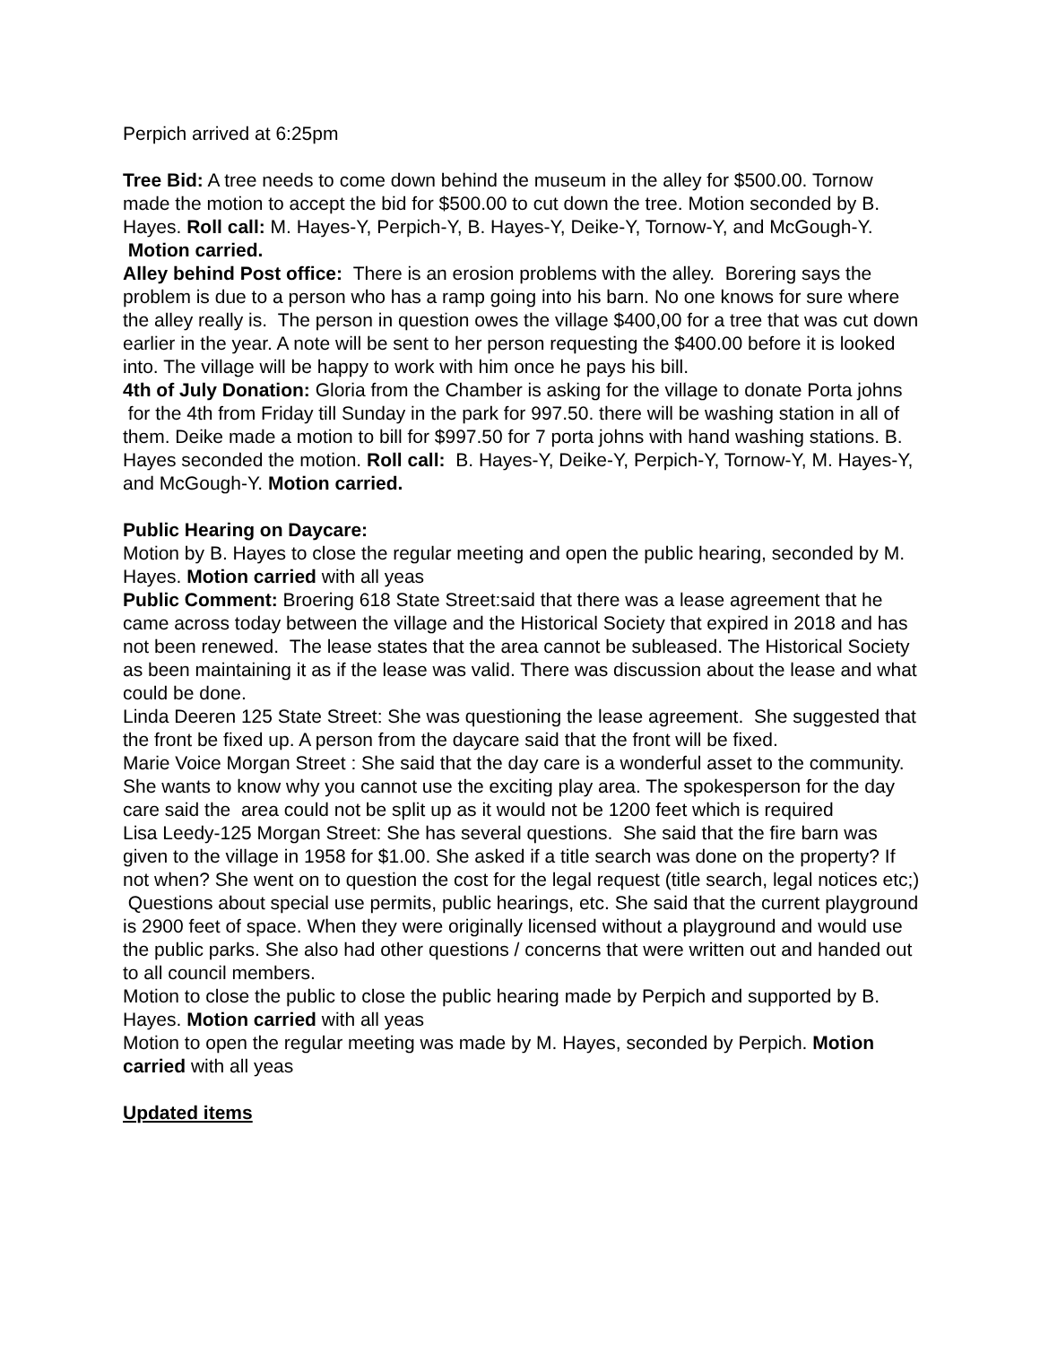Perpich arrived at 6:25pm
Tree Bid: A tree needs to come down behind the museum in the alley for $500.00. Tornow made the motion to accept the bid for $500.00 to cut down the tree. Motion seconded by B. Hayes. Roll call: M. Hayes-Y, Perpich-Y, B. Hayes-Y, Deike-Y, Tornow-Y, and McGough-Y. Motion carried.
Alley behind Post office: There is an erosion problems with the alley. Borering says the problem is due to a person who has a ramp going into his barn. No one knows for sure where the alley really is. The person in question owes the village $400,00 for a tree that was cut down earlier in the year. A note will be sent to her person requesting the $400.00 before it is looked into. The village will be happy to work with him once he pays his bill.
4th of July Donation: Gloria from the Chamber is asking for the village to donate Porta johns for the 4th from Friday till Sunday in the park for 997.50. there will be washing station in all of them. Deike made a motion to bill for $997.50 for 7 porta johns with hand washing stations. B. Hayes seconded the motion. Roll call: B. Hayes-Y, Deike-Y, Perpich-Y, Tornow-Y, M. Hayes-Y, and McGough-Y. Motion carried.
Public Hearing on Daycare:
Motion by B. Hayes to close the regular meeting and open the public hearing, seconded by M. Hayes. Motion carried with all yeas
Public Comment: Broering 618 State Street:said that there was a lease agreement that he came across today between the village and the Historical Society that expired in 2018 and has not been renewed. The lease states that the area cannot be subleased. The Historical Society as been maintaining it as if the lease was valid. There was discussion about the lease and what could be done.
Linda Deeren 125 State Street: She was questioning the lease agreement. She suggested that the front be fixed up. A person from the daycare said that the front will be fixed.
Marie Voice Morgan Street : She said that the day care is a wonderful asset to the community. She wants to know why you cannot use the exciting play area. The spokesperson for the day care said the area could not be split up as it would not be 1200 feet which is required
Lisa Leedy-125 Morgan Street: She has several questions. She said that the fire barn was given to the village in 1958 for $1.00. She asked if a title search was done on the property? If not when? She went on to question the cost for the legal request (title search, legal notices etc;) Questions about special use permits, public hearings, etc. She said that the current playground is 2900 feet of space. When they were originally licensed without a playground and would use the public parks. She also had other questions / concerns that were written out and handed out to all council members.
Motion to close the public to close the public hearing made by Perpich and supported by B. Hayes. Motion carried with all yeas
Motion to open the regular meeting was made by M. Hayes, seconded by Perpich. Motion carried with all yeas
Updated items